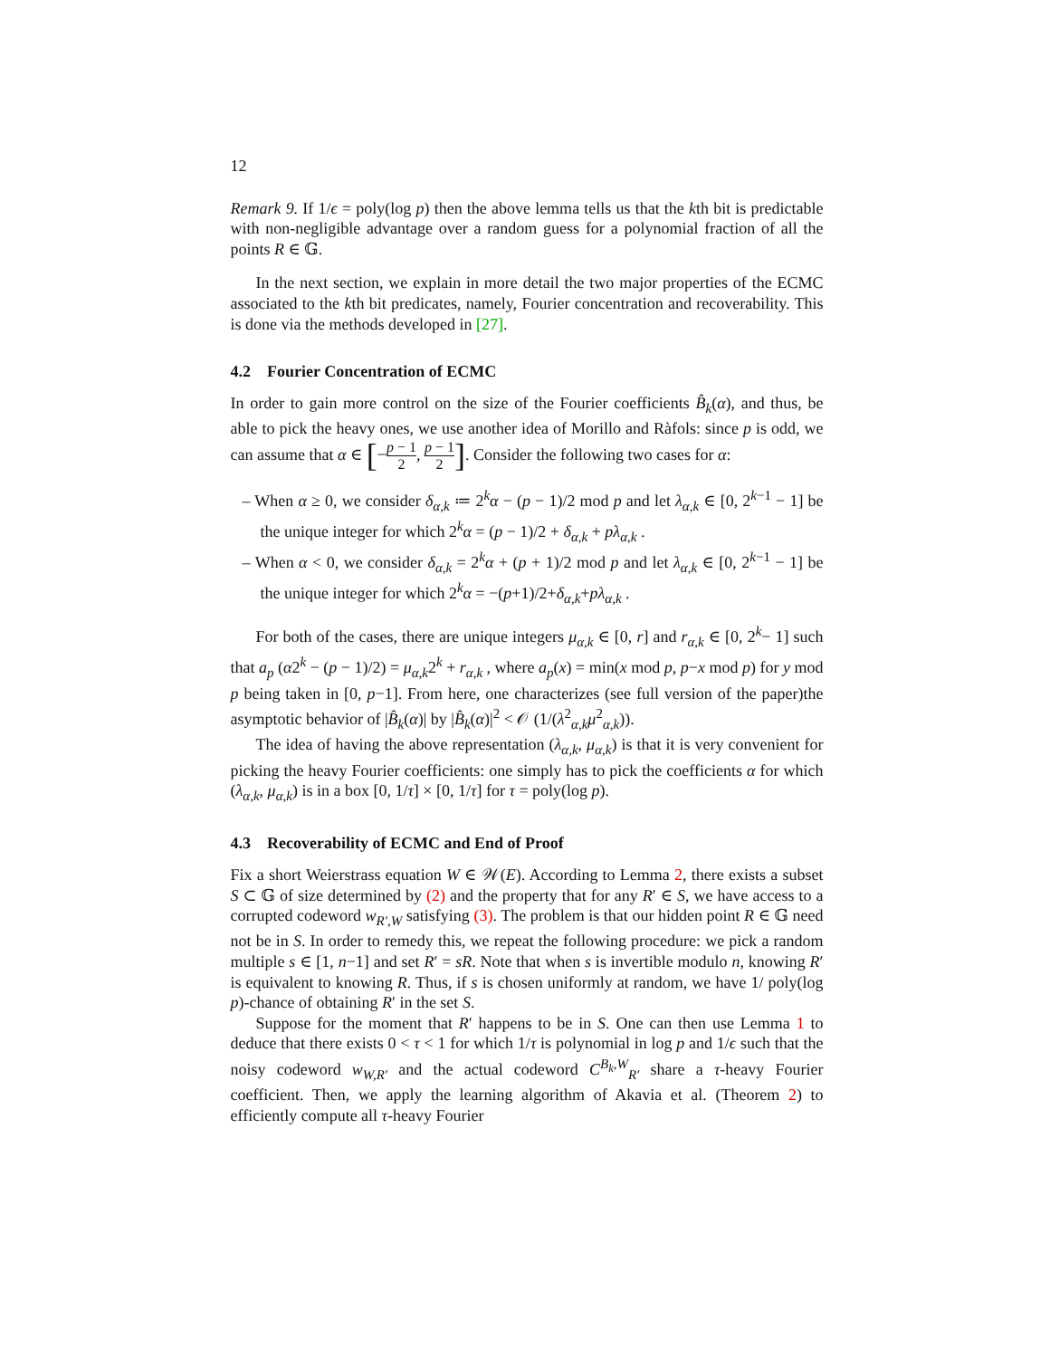12
Remark 9. If 1/ϵ = poly(log p) then the above lemma tells us that the kth bit is predictable with non-negligible advantage over a random guess for a polynomial fraction of all the points R ∈ 𝔾.
In the next section, we explain in more detail the two major properties of the ECMC associated to the kth bit predicates, namely, Fourier concentration and recoverability. This is done via the methods developed in [27].
4.2 Fourier Concentration of ECMC
In order to gain more control on the size of the Fourier coefficients B̂<sub>k</sub>(α), and thus, be able to pick the heavy ones, we use another idea of Morillo and Ràfols: since p is odd, we can assume that α ∈ [−p − 1 2, p − 1 2]. Consider the following two cases for α:
– When α ≥ 0, we consider δ<sub>α,k</sub> ≔ 2<sup>k</sup>α − (p − 1)/2 mod p and let λ<sub>α,k</sub> ∈ [0, 2<sup>k−1</sup> − 1] be the unique integer for which 2<sup>k</sup>α = (p − 1)/2 + δ<sub>α,k</sub> + pλ<sub>α,k</sub> .
– When α < 0, we consider δ<sub>α,k</sub> = 2<sup>k</sup>α + (p + 1)/2 mod p and let λ<sub>α,k</sub> ∈ [0, 2<sup>k−1</sup> − 1] be the unique integer for which 2<sup>k</sup>α = −(p+1)/2+δ<sub>α,k</sub>+pλ<sub>α,k</sub> .
For both of the cases, there are unique integers μ<sub>α,k</sub> ∈ [0, r] and r<sub>α,k</sub> ∈ [0, 2<sup>k</sup>− 1] such that a<sub>p</sub> (α2<sup>k</sup> − (p − 1)/2) = μ<sub>α,k</sub>2<sup>k</sup> + r<sub>α,k</sub> , where a<sub>p</sub>(x) = min(x mod p, p−x mod p) for y mod p being taken in [0, p−1]. From here, one characterizes (see full version of the paper)the asymptotic behavior of |B̂<sub>k</sub>(α)| by |B̂<sub>k</sub>(α)|<sup>2</sup> < 𝒪 (1/(λ<sup>2</sup><sub>α,k</sub>μ<sup>2</sup><sub>α,k</sub>)).
The idea of having the above representation (λ<sub>α,k</sub>, μ<sub>α,k</sub>) is that it is very convenient for picking the heavy Fourier coefficients: one simply has to pick the coefficients α for which (λ<sub>α,k</sub>, μ<sub>α,k</sub>) is in a box [0, 1/τ] × [0, 1/τ] for τ = poly(log p).
4.3 Recoverability of ECMC and End of Proof
Fix a short Weierstrass equation W ∈ 𝒲(E). According to Lemma 2, there exists a subset S ⊂ 𝔾 of size determined by (2) and the property that for any R′ ∈ S, we have access to a corrupted codeword w<sub>R′,W</sub> satisfying (3). The problem is that our hidden point R ∈ 𝔾 need not be in S. In order to remedy this, we repeat the following procedure: we pick a random multiple s ∈ [1, n−1] and set R′ = sR. Note that when s is invertible modulo n, knowing R′ is equivalent to knowing R. Thus, if s is chosen uniformly at random, we have 1/ poly(log p)-chance of obtaining R′ in the set S.
Suppose for the moment that R′ happens to be in S. One can then use Lemma 1 to deduce that there exists 0 < τ < 1 for which 1/τ is polynomial in log p and 1/ϵ such that the noisy codeword w<sub>W,R′</sub> and the actual codeword C<sup>B<sub>k</sub>,W</sup><sub>R′</sub> share a τ-heavy Fourier coefficient. Then, we apply the learning algorithm of Akavia et al. (Theorem 2) to efficiently compute all τ-heavy Fourier